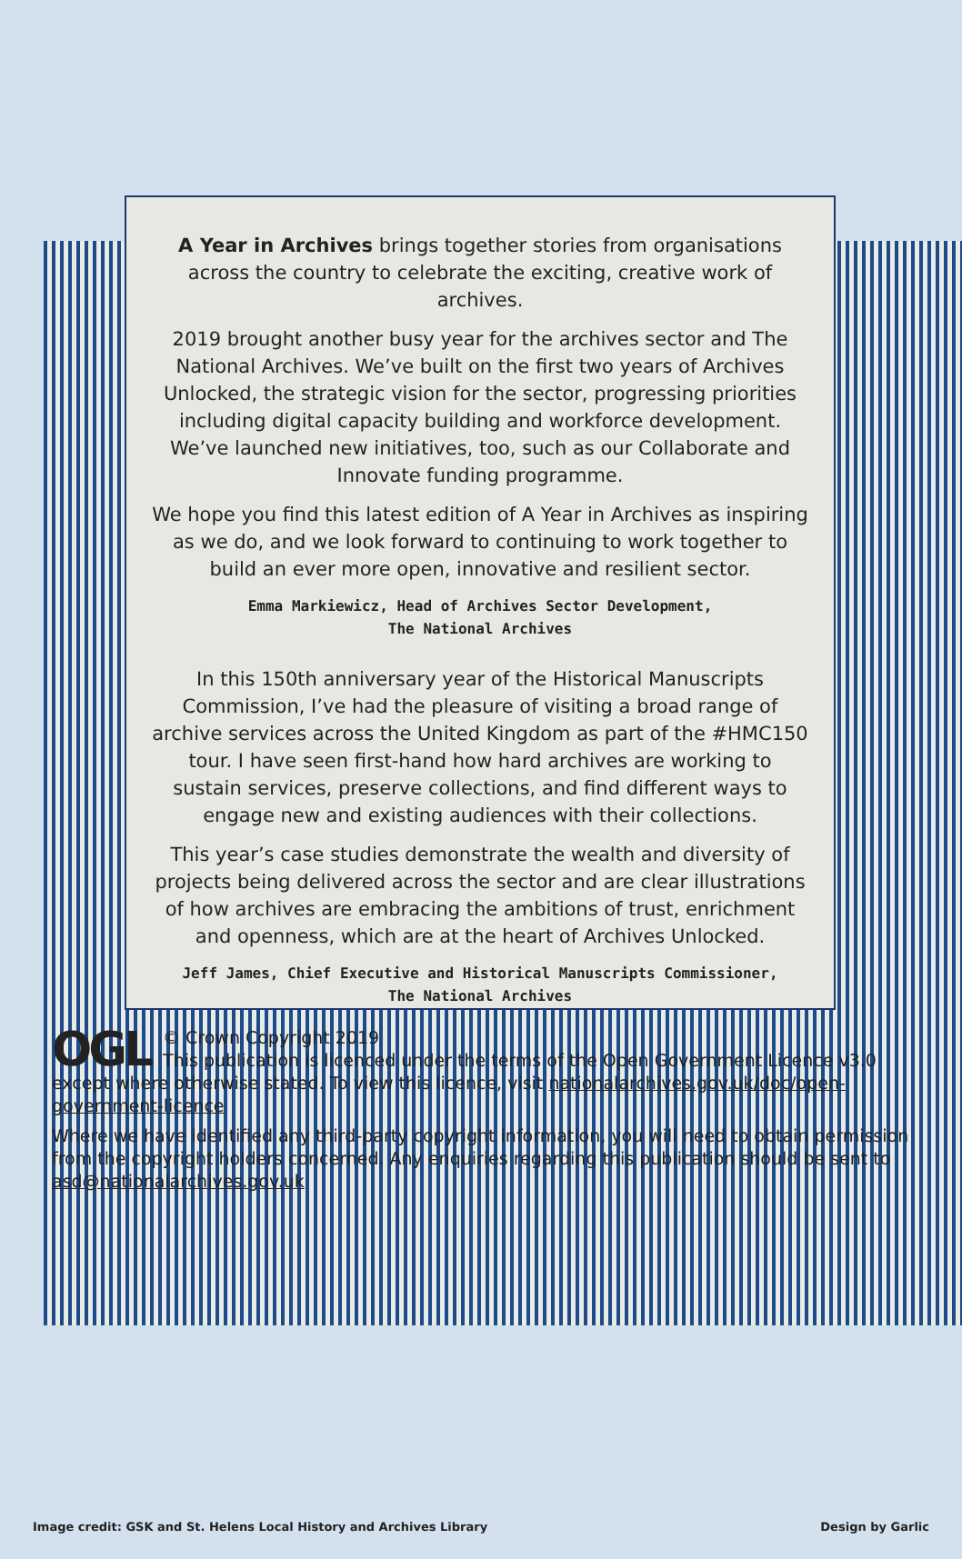A Year in Archives brings together stories from organisations across the country to celebrate the exciting, creative work of archives.
2019 brought another busy year for the archives sector and The National Archives. We’ve built on the first two years of Archives Unlocked, the strategic vision for the sector, progressing priorities including digital capacity building and workforce development. We’ve launched new initiatives, too, such as our Collaborate and Innovate funding programme.
We hope you find this latest edition of A Year in Archives as inspiring as we do, and we look forward to continuing to work together to build an ever more open, innovative and resilient sector.
Emma Markiewicz, Head of Archives Sector Development,
The National Archives
In this 150th anniversary year of the Historical Manuscripts Commission, I’ve had the pleasure of visiting a broad range of archive services across the United Kingdom as part of the #HMC150 tour. I have seen first-hand how hard archives are working to sustain services, preserve collections, and find different ways to engage new and existing audiences with their collections.
This year’s case studies demonstrate the wealth and diversity of projects being delivered across the sector and are clear illustrations of how archives are embracing the ambitions of trust, enrichment and openness, which are at the heart of Archives Unlocked.
Jeff James, Chief Executive and Historical Manuscripts Commissioner,
The National Archives
OGL
© Crown Copyright 2019
This publication is licenced under the terms of the Open Government Licence v3.0 except where otherwise stated. To view this licence, visit nationalarchives.gov.uk/doc/open-government-licence
Where we have identified any third-party copyright information, you will need to obtain permission from the copyright holders concerned. Any enquiries regarding this publication should be sent to asd@nationalarchives.gov.uk
Image credit: GSK and St. Helens Local History and Archives Library Design by Garlic